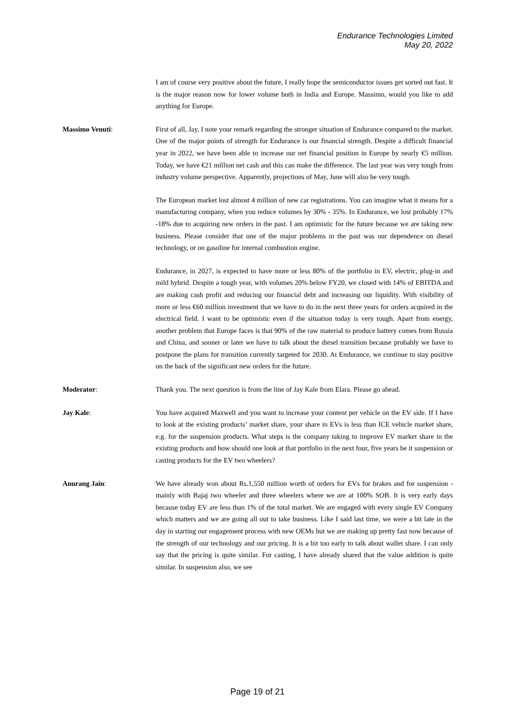Endurance Technologies Limited
May 20, 2022
I am of course very positive about the future, I really hope the semiconductor issues get sorted out fast. It is the major reason now for lower volume both in India and Europe. Massimo, would you like to add anything for Europe.
Massimo Venuti: First of all, Jay, I note your remark regarding the stronger situation of Endurance compared to the market. One of the major points of strength for Endurance is our financial strength. Despite a difficult financial year in 2022, we have been able to increase our net financial position in Europe by nearly €5 million. Today, we have €21 million net cash and this can make the difference. The last year was very tough from industry volume perspective. Apparently, projections of May, June will also be very tough.
The European market lost almost 4 million of new car registrations. You can imagine what it means for a manufacturing company, when you reduce volumes by 30% - 35%. In Endurance, we lost probably 17% -18% due to acquiring new orders in the past. I am optimistic for the future because we are taking new business. Please consider that one of the major problems in the past was our dependence on diesel technology, or on gasoline for internal combustion engine.
Endurance, in 2027, is expected to have more or less 80% of the portfolio in EV, electric, plug-in and mild hybrid. Despite a tough year, with volumes 20% below FY20, we closed with 14% of EBITDA and are making cash profit and reducing our financial debt and increasing our liquidity. With visibility of more or less €60 million investment that we have to do in the next three years for orders acquired in the electrical field. I want to be optimistic even if the situation today is very tough. Apart from energy, another problem that Europe faces is that 90% of the raw material to produce battery comes from Russia and China, and sooner or later we have to talk about the diesel transition because probably we have to postpone the plans for transition currently targeted for 2030. At Endurance, we continue to stay positive on the back of the significant new orders for the future.
Moderator: Thank you. The next question is from the line of Jay Kale from Elara. Please go ahead.
Jay Kale: You have acquired Maxwell and you want to increase your content per vehicle on the EV side. If I have to look at the existing products’ market share, your share in EVs is less than ICE vehicle market share, e.g. for the suspension products. What steps is the company taking to improve EV market share in the existing products and how should one look at that portfolio in the next four, five years be it suspension or casting products for the EV two wheelers?
Anurang Jain: We have already won about Rs.1,550 million worth of orders for EVs for brakes and for suspension - mainly with Bajaj two wheeler and three wheelers where we are at 100% SOB. It is very early days because today EV are less than 1% of the total market. We are engaged with every single EV Company which matters and we are going all out to take business. Like I said last time, we were a bit late in the day in starting our engagement process with new OEMs but we are making up pretty fast now because of the strength of our technology and our pricing. It is a bit too early to talk about wallet share. I can only say that the pricing is quite similar. For casting, I have already shared that the value addition is quite similar. In suspension also, we see
Page 19 of 21